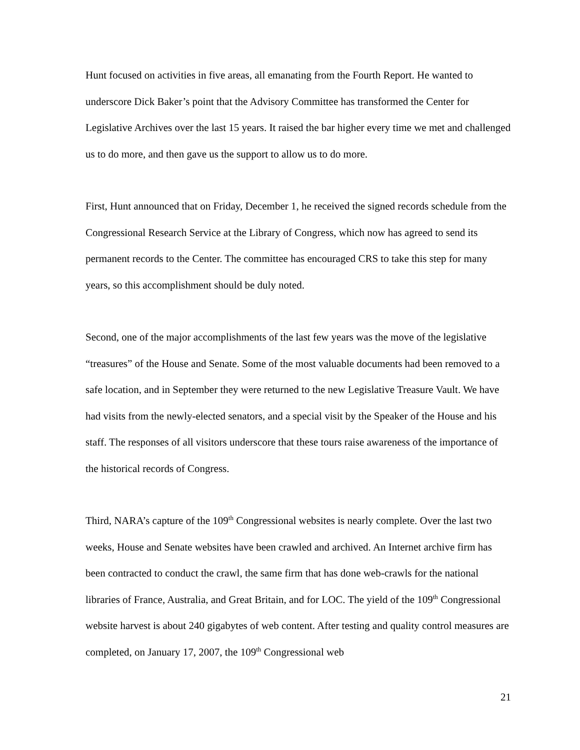Hunt focused on activities in five areas, all emanating from the Fourth Report. He wanted to underscore Dick Baker’s point that the Advisory Committee has transformed the Center for Legislative Archives over the last 15 years. It raised the bar higher every time we met and challenged us to do more, and then gave us the support to allow us to do more.
First, Hunt announced that on Friday, December 1, he received the signed records schedule from the Congressional Research Service at the Library of Congress, which now has agreed to send its permanent records to the Center. The committee has encouraged CRS to take this step for many years, so this accomplishment should be duly noted.
Second, one of the major accomplishments of the last few years was the move of the legislative “treasures” of the House and Senate. Some of the most valuable documents had been removed to a safe location, and in September they were returned to the new Legislative Treasure Vault. We have had visits from the newly-elected senators, and a special visit by the Speaker of the House and his staff. The responses of all visitors underscore that these tours raise awareness of the importance of the historical records of Congress.
Third, NARA’s capture of the 109<sup>th</sup> Congressional websites is nearly complete. Over the last two weeks, House and Senate websites have been crawled and archived. An Internet archive firm has been contracted to conduct the crawl, the same firm that has done web-crawls for the national libraries of France, Australia, and Great Britain, and for LOC. The yield of the 109<sup>th</sup> Congressional website harvest is about 240 gigabytes of web content. After testing and quality control measures are completed, on January 17, 2007, the 109<sup>th</sup> Congressional web
21